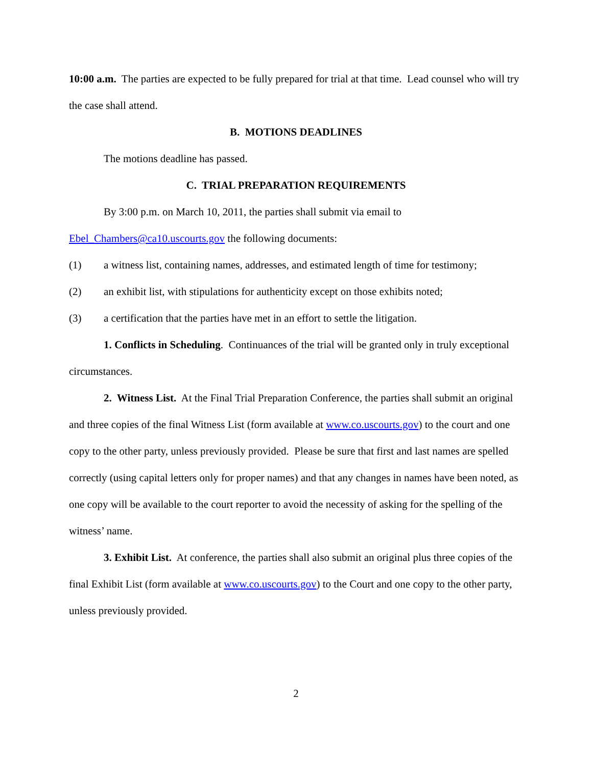10:00 a.m. The parties are expected to be fully prepared for trial at that time. Lead counsel who will try the case shall attend.
B. MOTIONS DEADLINES
The motions deadline has passed.
C. TRIAL PREPARATION REQUIREMENTS
By 3:00 p.m. on March 10, 2011, the parties shall submit via email to Ebel_Chambers@ca10.uscourts.gov the following documents:
(1) a witness list, containing names, addresses, and estimated length of time for testimony;
(2) an exhibit list, with stipulations for authenticity except on those exhibits noted;
(3) a certification that the parties have met in an effort to settle the litigation.
1. Conflicts in Scheduling. Continuances of the trial will be granted only in truly exceptional circumstances.
2. Witness List. At the Final Trial Preparation Conference, the parties shall submit an original and three copies of the final Witness List (form available at www.co.uscourts.gov) to the court and one copy to the other party, unless previously provided. Please be sure that first and last names are spelled correctly (using capital letters only for proper names) and that any changes in names have been noted, as one copy will be available to the court reporter to avoid the necessity of asking for the spelling of the witness’ name.
3. Exhibit List. At conference, the parties shall also submit an original plus three copies of the final Exhibit List (form available at www.co.uscourts.gov) to the Court and one copy to the other party, unless previously provided.
2